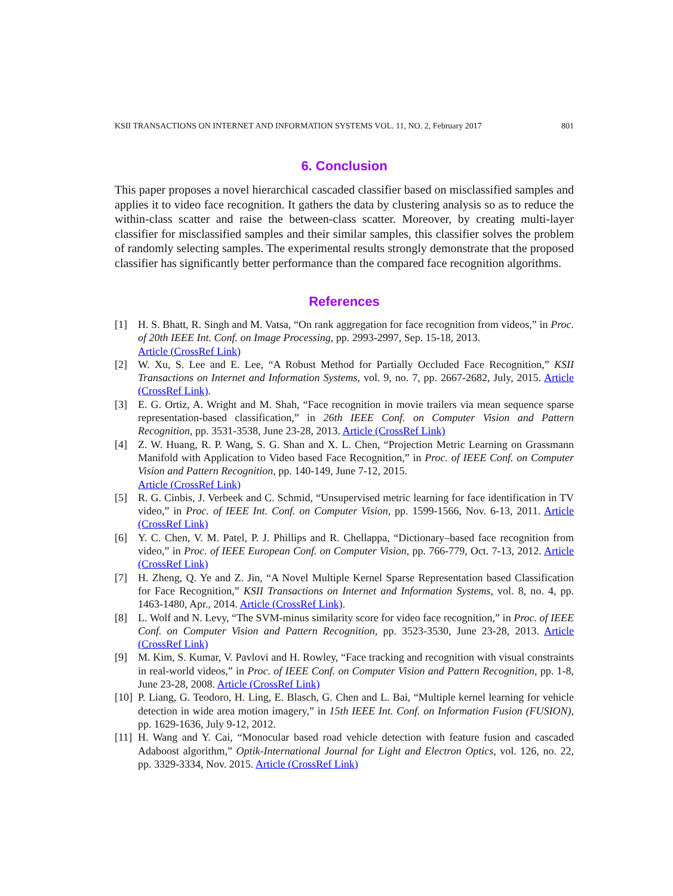KSII TRANSACTIONS ON INTERNET AND INFORMATION SYSTEMS VOL. 11, NO. 2, February 2017 801
6. Conclusion
This paper proposes a novel hierarchical cascaded classifier based on misclassified samples and applies it to video face recognition. It gathers the data by clustering analysis so as to reduce the within-class scatter and raise the between-class scatter. Moreover, by creating multi-layer classifier for misclassified samples and their similar samples, this classifier solves the problem of randomly selecting samples. The experimental results strongly demonstrate that the proposed classifier has significantly better performance than the compared face recognition algorithms.
References
[1] H. S. Bhatt, R. Singh and M. Vatsa, “On rank aggregation for face recognition from videos,” in Proc. of 20th IEEE Int. Conf. on Image Processing, pp. 2993-2997, Sep. 15-18, 2013.
Article (CrossRef Link)
[2] W. Xu, S. Lee and E. Lee, “A Robust Method for Partially Occluded Face Recognition,” KSII Transactions on Internet and Information Systems, vol. 9, no. 7, pp. 2667-2682, July, 2015. Article (CrossRef Link).
[3] E. G. Ortiz, A. Wright and M. Shah, “Face recognition in movie trailers via mean sequence sparse representation-based classification,” in 26th IEEE Conf. on Computer Vision and Pattern Recognition, pp. 3531-3538, June 23-28, 2013. Article (CrossRef Link)
[4] Z. W. Huang, R. P. Wang, S. G. Shan and X. L. Chen, “Projection Metric Learning on Grassmann Manifold with Application to Video based Face Recognition,” in Proc. of IEEE Conf. on Computer Vision and Pattern Recognition, pp. 140-149, June 7-12, 2015.
Article (CrossRef Link)
[5] R. G. Cinbis, J. Verbeek and C. Schmid, “Unsupervised metric learning for face identification in TV video,” in Proc. of IEEE Int. Conf. on Computer Vision, pp. 1599-1566, Nov. 6-13, 2011. Article (CrossRef Link)
[6] Y. C. Chen, V. M. Patel, P. J. Phillips and R. Chellappa, “Dictionary–based face recognition from video,” in Proc. of IEEE European Conf. on Computer Vision, pp. 766-779, Oct. 7-13, 2012. Article (CrossRef Link)
[7] H. Zheng, Q. Ye and Z. Jin, “A Novel Multiple Kernel Sparse Representation based Classification for Face Recognition,” KSII Transactions on Internet and Information Systems, vol. 8, no. 4, pp. 1463-1480, Apr., 2014. Article (CrossRef Link).
[8] L. Wolf and N. Levy, “The SVM-minus similarity score for video face recognition,” in Proc. of IEEE Conf. on Computer Vision and Pattern Recognition, pp. 3523-3530, June 23-28, 2013. Article (CrossRef Link)
[9] M. Kim, S. Kumar, V. Pavlovi and H. Rowley, “Face tracking and recognition with visual constraints in real-world videos,” in Proc. of IEEE Conf. on Computer Vision and Pattern Recognition, pp. 1-8, June 23-28, 2008. Article (CrossRef Link)
[10] P. Liang, G. Teodoro, H. Ling, E. Blasch, G. Chen and L. Bai, “Multiple kernel learning for vehicle detection in wide area motion imagery,” in 15th IEEE Int. Conf. on Information Fusion (FUSION), pp. 1629-1636, July 9-12, 2012.
[11] H. Wang and Y. Cai, “Monocular based road vehicle detection with feature fusion and cascaded Adaboost algorithm,” Optik-International Journal for Light and Electron Optics, vol. 126, no. 22, pp. 3329-3334, Nov. 2015. Article (CrossRef Link)